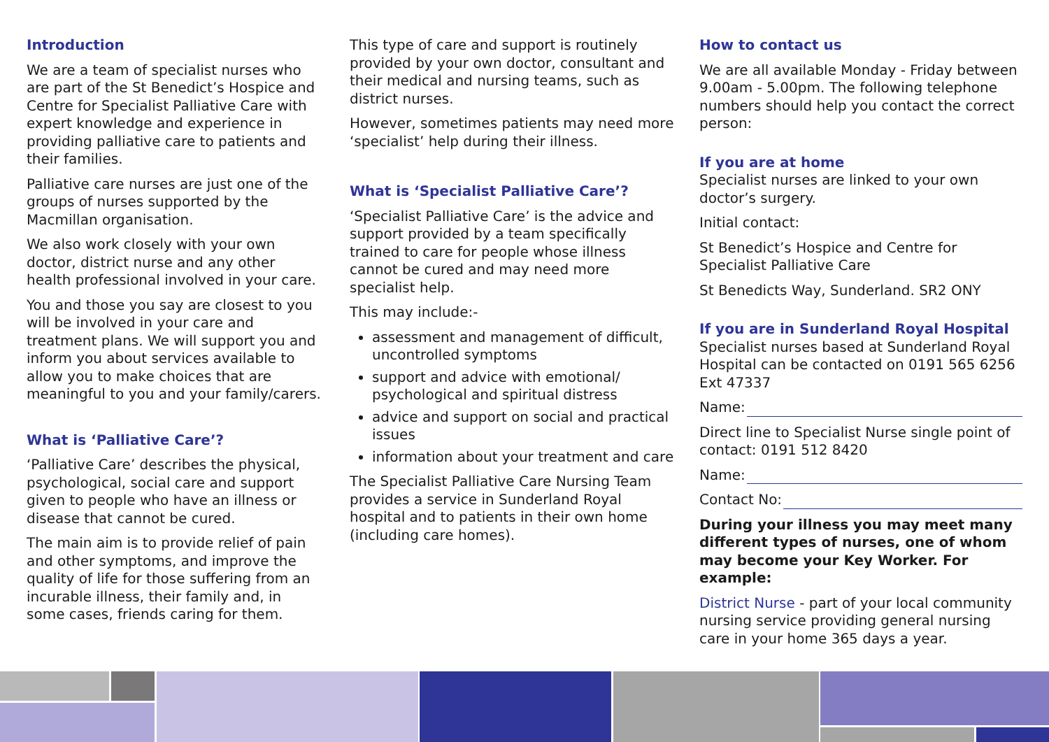Introduction
We are a team of specialist nurses who are part of the St Benedict’s Hospice and Centre for Specialist Palliative Care with expert knowledge and experience in providing palliative care to patients and their families.
Palliative care nurses are just one of the groups of nurses supported by the Macmillan organisation.
We also work closely with your own doctor, district nurse and any other health professional involved in your care.
You and those you say are closest to you will be involved in your care and treatment plans. We will support you and inform you about services available to allow you to make choices that are meaningful to you and your family/carers.
What is ‘Palliative Care’?
‘Palliative Care’ describes the physical, psychological, social care and support given to people who have an illness or disease that cannot be cured.
The main aim is to provide relief of pain and other symptoms, and improve the quality of life for those suffering from an incurable illness, their family and, in some cases, friends caring for them.
This type of care and support is routinely provided by your own doctor, consultant and their medical and nursing teams, such as district nurses.
However, sometimes patients may need more ‘specialist’ help during their illness.
What is ‘Specialist Palliative Care’?
‘Specialist Palliative Care’ is the advice and support provided by a team specifically trained to care for people whose illness cannot be cured and may need more specialist help.
This may include:-
assessment and management of difficult, uncontrolled symptoms
support and advice with emotional/ psychological and spiritual distress
advice and support on social and practical issues
information about your treatment and care
The Specialist Palliative Care Nursing Team provides a service in Sunderland Royal hospital and to patients in their own home (including care homes).
How to contact us
We are all available Monday - Friday between 9.00am - 5.00pm. The following telephone numbers should help you contact the correct person:
If you are at home
Specialist nurses are linked to your own doctor’s surgery.
Initial contact:
St Benedict’s Hospice and Centre for Specialist Palliative Care
St Benedicts Way, Sunderland. SR2 ONY
If you are in Sunderland Royal Hospital
Specialist nurses based at Sunderland Royal Hospital can be contacted on 0191 565 6256 Ext 47337
Name:
Direct line to Specialist Nurse single point of contact: 0191 512 8420
Name:
Contact No:
During your illness you may meet many different types of nurses, one of whom may become your Key Worker. For example:
District Nurse - part of your local community nursing service providing general nursing care in your home 365 days a year.